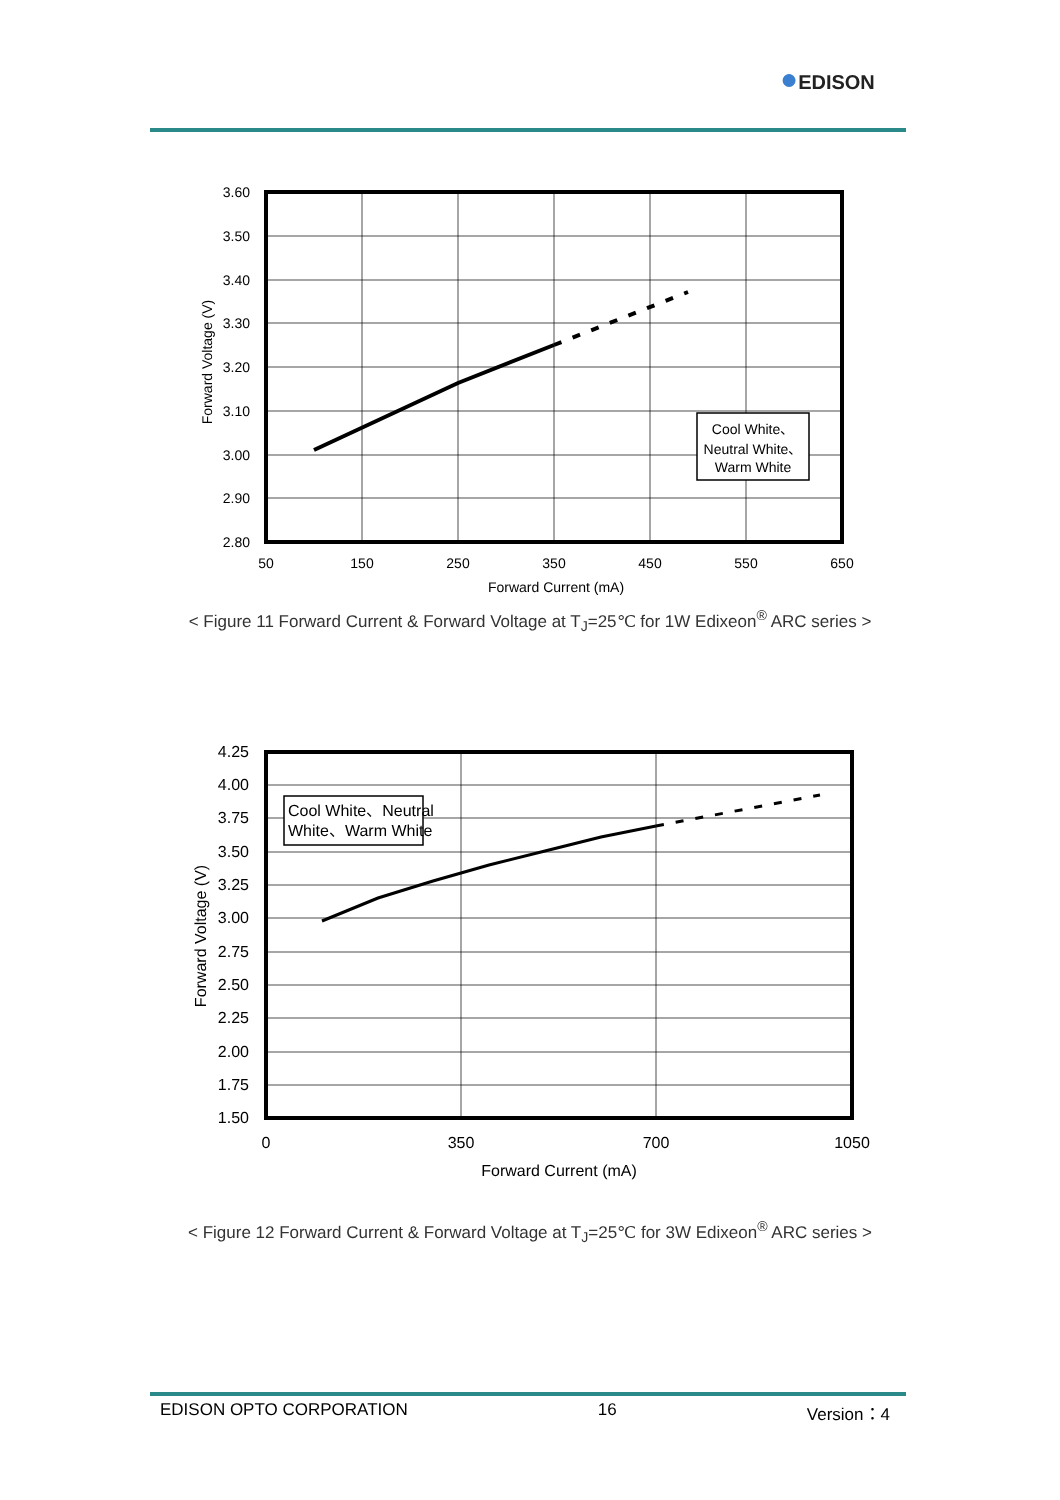●EDISON
Cool White、
Neutral White、
Warm White
3.60
3.50
3.40
3.30
3.20
3.10
3.00
2.90
2.80
50
150
250
350
450
550
650
Forward Current (mA)
Forward Voltage (V)
< Figure 11 Forward Current & Forward Voltage at T<sub>J</sub>=25℃ for 1W Edixeon<sup>®</sup> ARC series >
Cool White、Neutral
White、Warm White
4.25
4.00
3.75
3.50
3.25
3.00
2.75
2.50
2.25
2.00
1.75
1.50
0
350
700
1050
Forward Current (mA)
Forward Voltage (V)
< Figure 12 Forward Current & Forward Voltage at T<sub>J</sub>=25℃ for 3W Edixeon<sup>®</sup> ARC series >
EDISON OPTO CORPORATION 16 Version：4